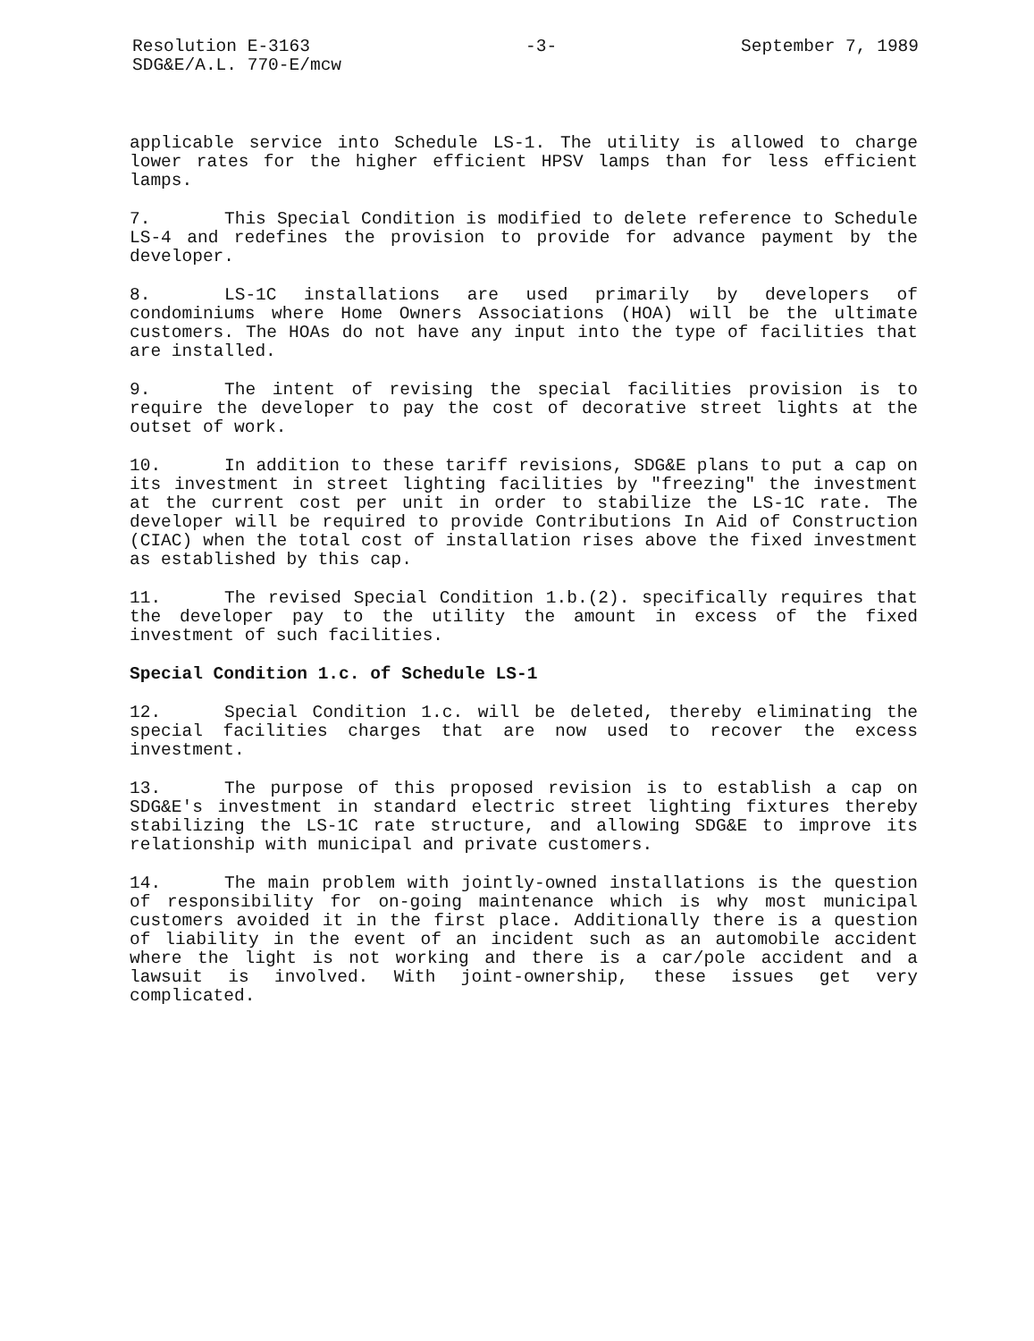Resolution E-3163
SDG&E/A.L. 770-E/mcw
-3- September 7, 1989
applicable service into Schedule LS-1. The utility is allowed to charge lower rates for the higher efficient HPSV lamps than for less efficient lamps.
7. This Special Condition is modified to delete reference to Schedule LS-4 and redefines the provision to provide for advance payment by the developer.
8. LS-1C installations are used primarily by developers of condominiums where Home Owners Associations (HOA) will be the ultimate customers. The HOAs do not have any input into the type of facilities that are installed.
9. The intent of revising the special facilities provision is to require the developer to pay the cost of decorative street lights at the outset of work.
10. In addition to these tariff revisions, SDG&E plans to put a cap on its investment in street lighting facilities by "freezing" the investment at the current cost per unit in order to stabilize the LS-1C rate. The developer will be required to provide Contributions In Aid of Construction (CIAC) when the total cost of installation rises above the fixed investment as established by this cap.
11. The revised Special Condition 1.b.(2). specifically requires that the developer pay to the utility the amount in excess of the fixed investment of such facilities.
Special Condition 1.c. of Schedule LS-1
12. Special Condition 1.c. will be deleted, thereby eliminating the special facilities charges that are now used to recover the excess investment.
13. The purpose of this proposed revision is to establish a cap on SDG&E's investment in standard electric street lighting fixtures thereby stabilizing the LS-1C rate structure, and allowing SDG&E to improve its relationship with municipal and private customers.
14. The main problem with jointly-owned installations is the question of responsibility for on-going maintenance which is why most municipal customers avoided it in the first place. Additionally there is a question of liability in the event of an incident such as an automobile accident where the light is not working and there is a car/pole accident and a lawsuit is involved. With joint-ownership, these issues get very complicated.